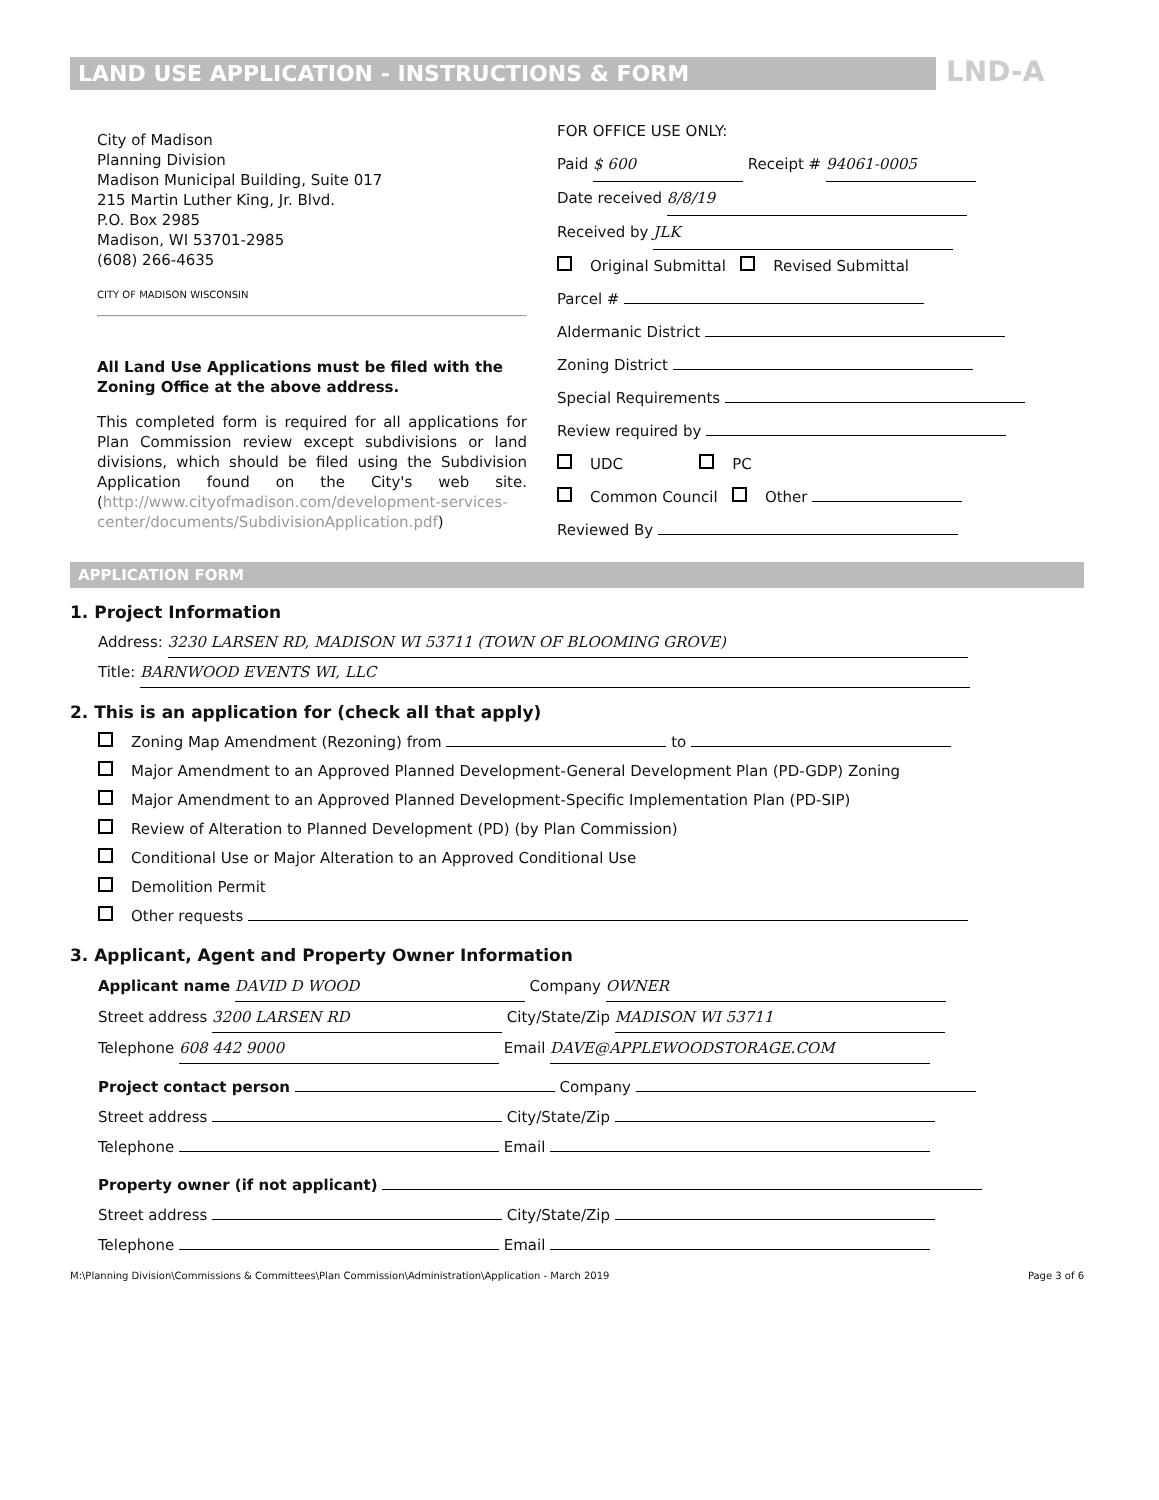LAND USE APPLICATION - INSTRUCTIONS & FORM LND-A
City of Madison
Planning Division
Madison Municipal Building, Suite 017
215 Martin Luther King, Jr. Blvd.
P.O. Box 2985
Madison, WI 53701-2985
(608) 266-4635
CITY OF MADISON WISCONSIN
All Land Use Applications must be filed with the Zoning Office at the above address.
This completed form is required for all applications for Plan Commission review except subdivisions or land divisions, which should be filed using the Subdivision Application found on the City's web site. (http://www.cityofmadison.com/development-services-center/documents/SubdivisionApplication.pdf)
FOR OFFICE USE ONLY:
Paid $ 600 Receipt # 94061-0005
Date received 8/8/19
Received by JLK
Original Submittal Revised Submittal
Parcel #
Aldermanic District
Zoning District
Special Requirements
Review required by
UDC PC
Common Council Other
Reviewed By
APPLICATION FORM
1. Project Information
Address: 3230 LARSEN RD, MADISON WI 53711 (TOWN OF BLOOMING GROVE)
Title: BARNWOOD EVENTS WI, LLC
2. This is an application for (check all that apply)
Zoning Map Amendment (Rezoning) from to
Major Amendment to an Approved Planned Development-General Development Plan (PD-GDP) Zoning
Major Amendment to an Approved Planned Development-Specific Implementation Plan (PD-SIP)
Review of Alteration to Planned Development (PD) (by Plan Commission)
Conditional Use or Major Alteration to an Approved Conditional Use
Demolition Permit
Other requests
3. Applicant, Agent and Property Owner Information
Applicant name DAVID D WOOD Company OWNER
Street address 3200 LARSEN RD City/State/Zip MADISON WI 53711
Telephone 608 442 9000 Email DAVE@APPLEWOODSTORAGE.COM
Project contact person Company
Street address City/State/Zip
Telephone Email
Property owner (if not applicant)
Street address City/State/Zip
Telephone Email
M:\Planning Division\Commissions & Committees\Plan Commission\Administration\Application - March 2019 Page 3 of 6